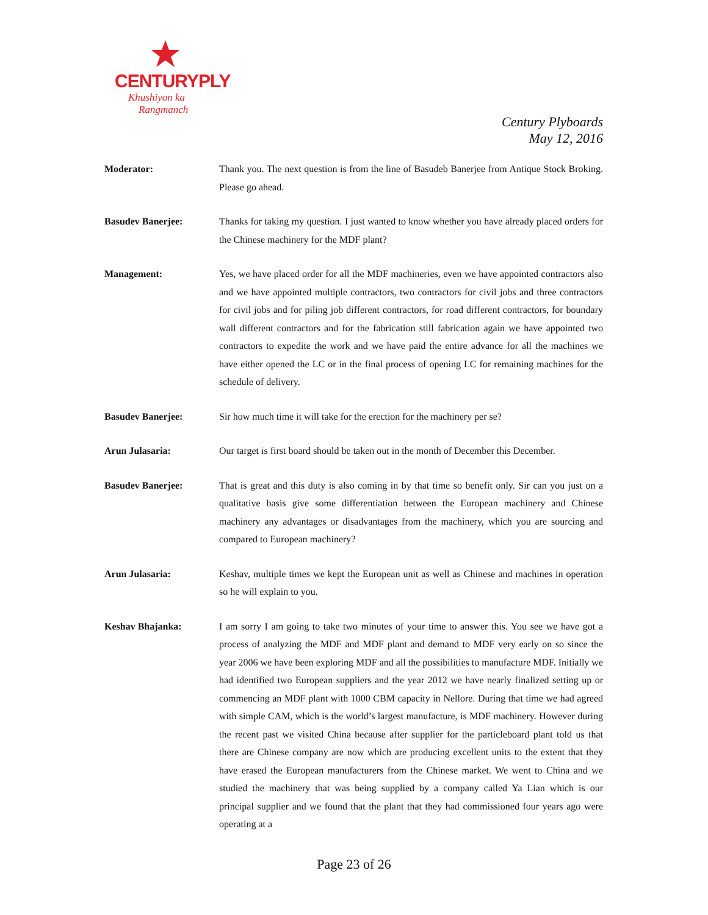CENTURYPLY
Khushiyon ka
Rangmanch
Century Plyboards
May 12, 2016
Moderator: Thank you. The next question is from the line of Basudeb Banerjee from Antique Stock Broking. Please go ahead.
Basudev Banerjee: Thanks for taking my question. I just wanted to know whether you have already placed orders for the Chinese machinery for the MDF plant?
Management: Yes, we have placed order for all the MDF machineries, even we have appointed contractors also and we have appointed multiple contractors, two contractors for civil jobs and three contractors for civil jobs and for piling job different contractors, for road different contractors, for boundary wall different contractors and for the fabrication still fabrication again we have appointed two contractors to expedite the work and we have paid the entire advance for all the machines we have either opened the LC or in the final process of opening LC for remaining machines for the schedule of delivery.
Basudev Banerjee: Sir how much time it will take for the erection for the machinery per se?
Arun Julasaria: Our target is first board should be taken out in the month of December this December.
Basudev Banerjee: That is great and this duty is also coming in by that time so benefit only. Sir can you just on a qualitative basis give some differentiation between the European machinery and Chinese machinery any advantages or disadvantages from the machinery, which you are sourcing and compared to European machinery?
Arun Julasaria: Keshav, multiple times we kept the European unit as well as Chinese and machines in operation so he will explain to you.
Keshav Bhajanka: I am sorry I am going to take two minutes of your time to answer this. You see we have got a process of analyzing the MDF and MDF plant and demand to MDF very early on so since the year 2006 we have been exploring MDF and all the possibilities to manufacture MDF. Initially we had identified two European suppliers and the year 2012 we have nearly finalized setting up or commencing an MDF plant with 1000 CBM capacity in Nellore. During that time we had agreed with simple CAM, which is the world’s largest manufacture, is MDF machinery. However during the recent past we visited China because after supplier for the particleboard plant told us that there are Chinese company are now which are producing excellent units to the extent that they have erased the European manufacturers from the Chinese market. We went to China and we studied the machinery that was being supplied by a company called Ya Lian which is our principal supplier and we found that the plant that they had commissioned four years ago were operating at a
Page 23 of 26